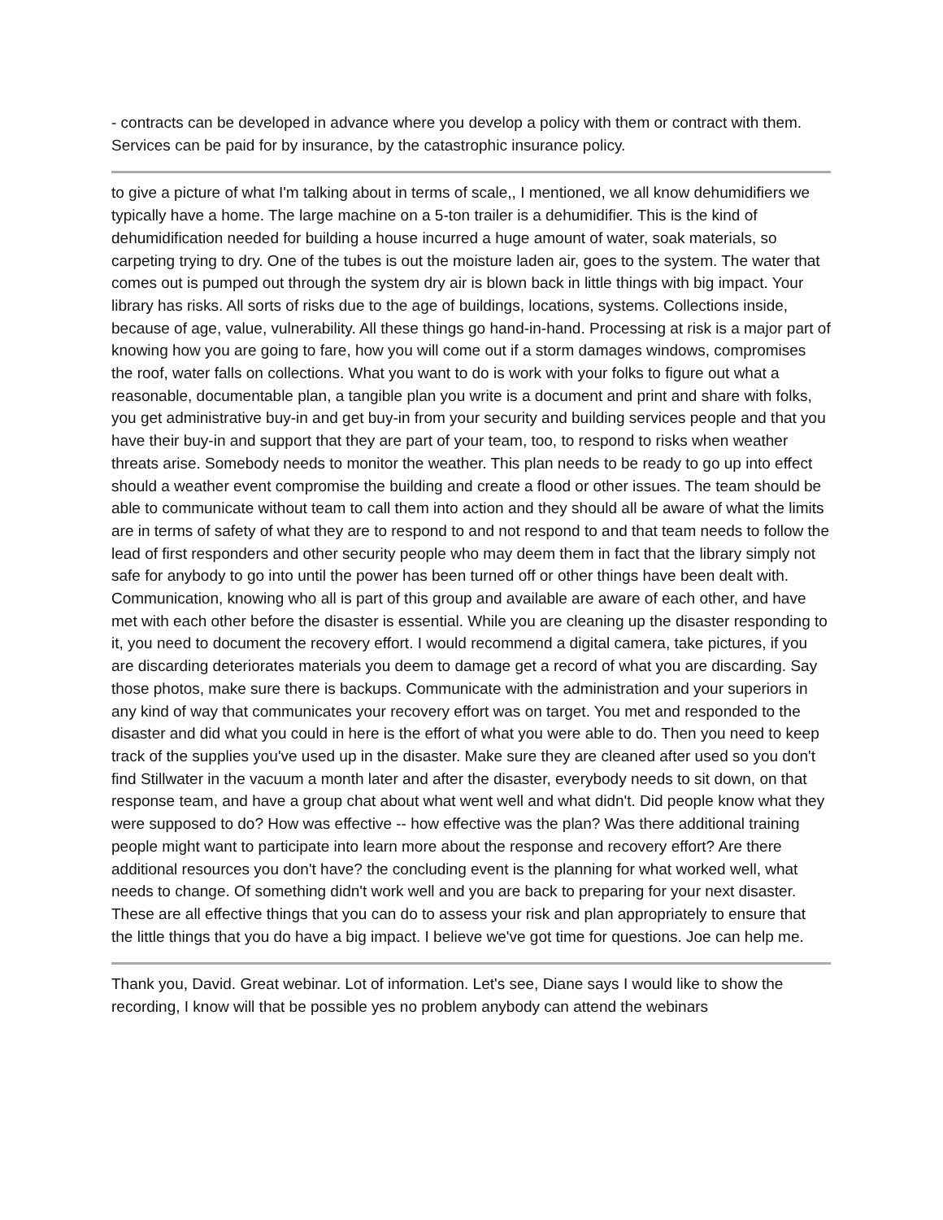- contracts can be developed in advance where you develop a policy with them or contract with them. Services can be paid for by insurance, by the catastrophic insurance policy.
to give a picture of what I'm talking about in terms of scale,, I mentioned, we all know dehumidifiers we typically have a home. The large machine on a 5-ton trailer is a dehumidifier. This is the kind of dehumidification needed for building a house incurred a huge amount of water, soak materials, so carpeting trying to dry. One of the tubes is out the moisture laden air, goes to the system. The water that comes out is pumped out through the system dry air is blown back in little things with big impact. Your library has risks. All sorts of risks due to the age of buildings, locations, systems. Collections inside, because of age, value, vulnerability. All these things go hand-in-hand. Processing at risk is a major part of knowing how you are going to fare, how you will come out if a storm damages windows, compromises the roof, water falls on collections. What you want to do is work with your folks to figure out what a reasonable, documentable plan, a tangible plan you write is a document and print and share with folks, you get administrative buy-in and get buy-in from your security and building services people and that you have their buy-in and support that they are part of your team, too, to respond to risks when weather threats arise. Somebody needs to monitor the weather. This plan needs to be ready to go up into effect should a weather event compromise the building and create a flood or other issues. The team should be able to communicate without team to call them into action and they should all be aware of what the limits are in terms of safety of what they are to respond to and not respond to and that team needs to follow the lead of first responders and other security people who may deem them in fact that the library simply not safe for anybody to go into until the power has been turned off or other things have been dealt with. Communication, knowing who all is part of this group and available are aware of each other, and have met with each other before the disaster is essential. While you are cleaning up the disaster responding to it, you need to document the recovery effort. I would recommend a digital camera, take pictures, if you are discarding deteriorates materials you deem to damage get a record of what you are discarding. Say those photos, make sure there is backups. Communicate with the administration and your superiors in any kind of way that communicates your recovery effort was on target. You met and responded to the disaster and did what you could in here is the effort of what you were able to do. Then you need to keep track of the supplies you've used up in the disaster. Make sure they are cleaned after used so you don't find Stillwater in the vacuum a month later and after the disaster, everybody needs to sit down, on that response team, and have a group chat about what went well and what didn't. Did people know what they were supposed to do? How was effective -- how effective was the plan? Was there additional training people might want to participate into learn more about the response and recovery effort? Are there additional resources you don't have? the concluding event is the planning for what worked well, what needs to change. Of something didn't work well and you are back to preparing for your next disaster. These are all effective things that you can do to assess your risk and plan appropriately to ensure that the little things that you do have a big impact. I believe we've got time for questions. Joe can help me.
Thank you, David. Great webinar. Lot of information. Let's see, Diane says I would like to show the recording, I know will that be possible yes no problem anybody can attend the webinars